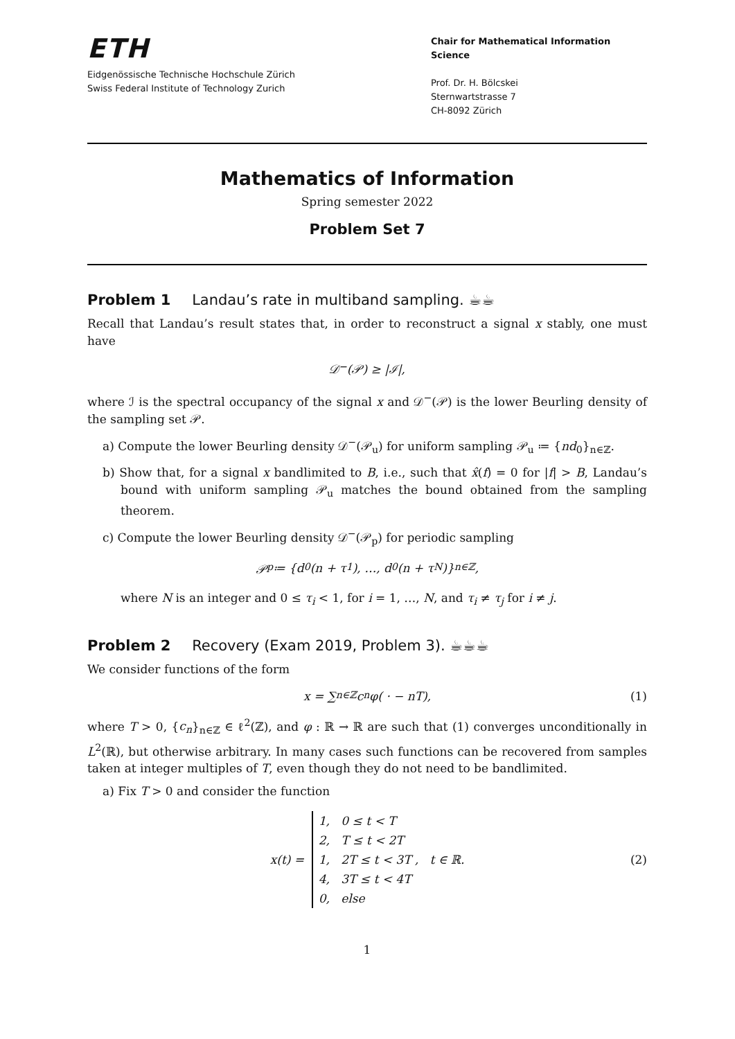ETH
Eidgenössische Technische Hochschule Zürich
Swiss Federal Institute of Technology Zurich
Chair for Mathematical Information Science
Prof. Dr. H. Bölcskei
Sternwartstrasse 7
CH-8092 Zürich
Mathematics of Information
Spring semester 2022
Problem Set 7
Problem 1 Landau’s rate in multiband sampling. ☕☕
Recall that Landau’s result states that, in order to reconstruct a signal x stably, one must have
𝒟<sup>−</sup>(𝒫) ≥ |ℐ|,
where ℐ is the spectral occupancy of the signal x and 𝒟<sup>−</sup>(𝒫) is the lower Beurling density of the sampling set 𝒫.
a) Compute the lower Beurling density 𝒟<sup>−</sup>(𝒫<sub>u</sub>) for uniform sampling 𝒫<sub>u</sub> ≔ {nd<sub>0</sub>}<sub>n∈ℤ</sub>.
b) Show that, for a signal x bandlimited to B, i.e., such that x̂(f) = 0 for |f| > B, Landau’s bound with uniform sampling 𝒫<sub>u</sub> matches the bound obtained from the sampling theorem.
c) Compute the lower Beurling density 𝒟<sup>−</sup>(𝒫<sub>p</sub>) for periodic sampling
𝒫<sub>p</sub> ≔ {d<sub>0</sub>(n + τ<sub>1</sub>), …, d<sub>0</sub>(n + τ<sub>N</sub>)}<sub>n∈ℤ</sub>,
where N is an integer and 0 ≤ τ<sub>i</sub> < 1, for i = 1, …, N, and τ<sub>i</sub> ≠ τ<sub>j</sub> for i ≠ j.
Problem 2 Recovery (Exam 2019, Problem 3). ☕☕☕
We consider functions of the form
x = ∑<sub>n∈ℤ</sub> c<sub>n</sub> φ( · − nT), (1)
where T > 0, {c<sub>n</sub>}<sub>n∈ℤ</sub> ∈ ℓ<sup>2</sup>(ℤ), and φ : ℝ → ℝ are such that (1) converges unconditionally in L<sup>2</sup>(ℝ), but otherwise arbitrary. In many cases such functions can be recovered from samples taken at integer multiples of T, even though they do not need to be bandlimited.
a) Fix T > 0 and consider the function
x(t) =
1, 0 ≤ t < T
2, T ≤ t < 2T
1, 2T ≤ t < 3T ,
4, 3T ≤ t < 4T
0, else
t ∈ ℝ. (2)
1